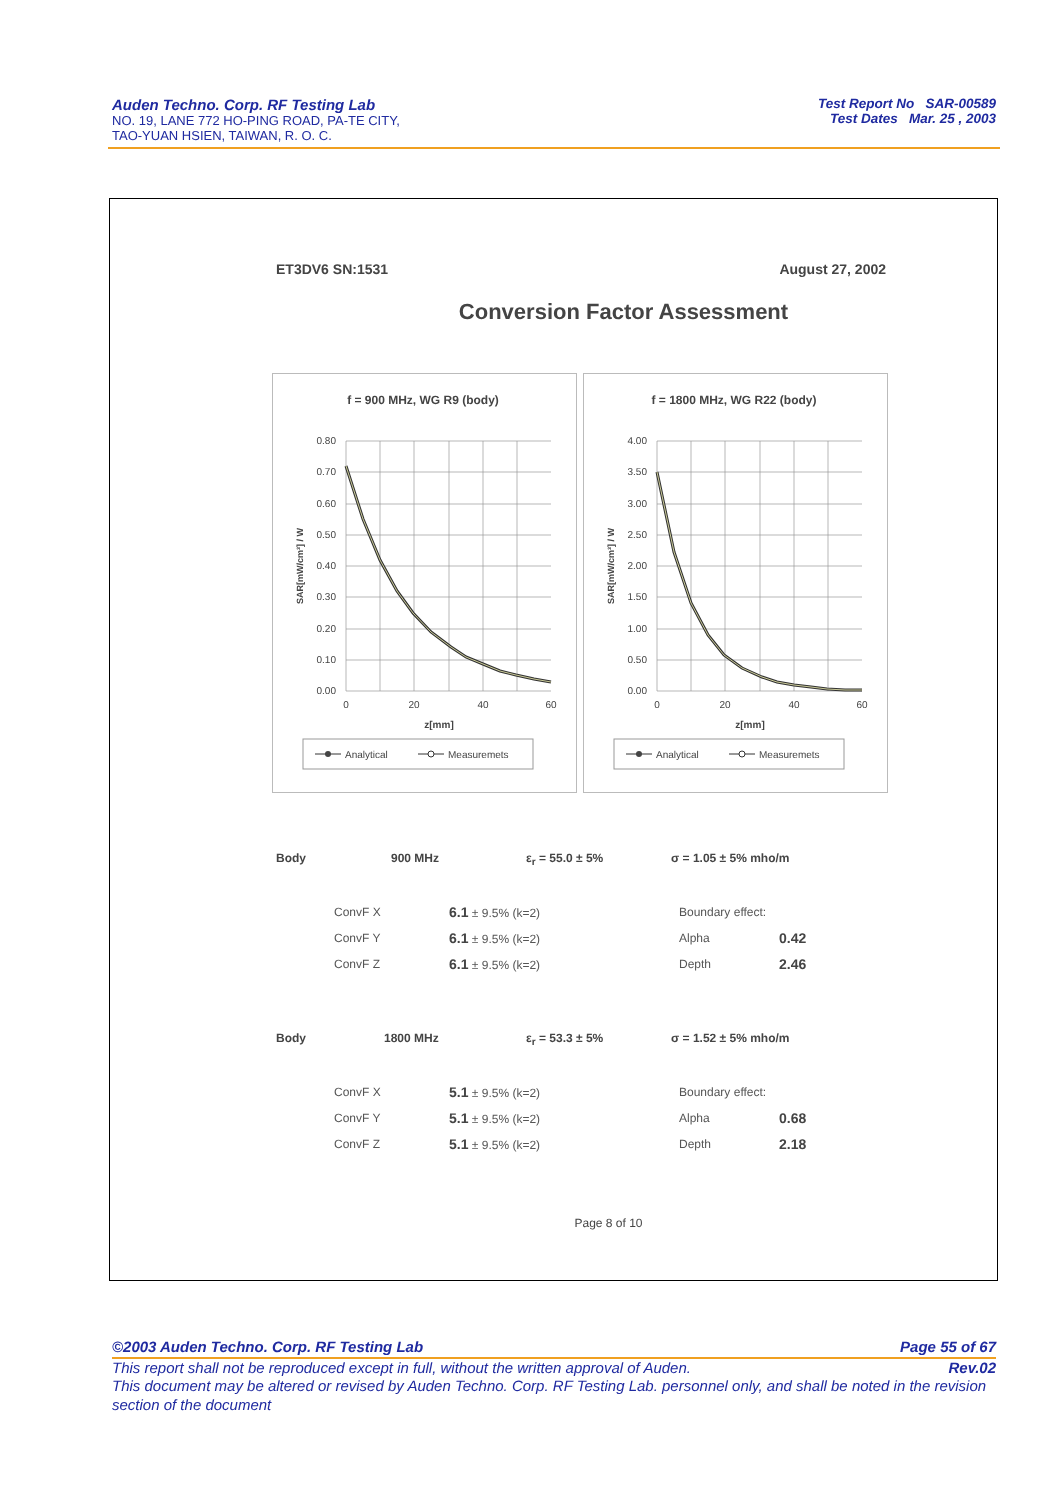Auden Techno. Corp. RF Testing Lab
NO. 19, LANE 772 HO-PING ROAD, PA-TE CITY,
TAO-YUAN HSIEN, TAIWAN, R. O. C.
Test Report No SAR-00589
Test Dates Mar. 25 , 2003
ET3DV6 SN:1531 August 27, 2002
Conversion Factor Assessment
f = 900 MHz, WG R9 (body)
0.80
0.70
0.60
0.50
0.40
0.30
0.20
0.10
0.00
0
20
40
60
z[mm]
SAR[mW/cm³] / W
Analytical
Measuremets
f = 1800 MHz, WG R22 (body)
4.00
3.50
3.00
2.50
2.00
1.50
1.00
0.50
0.00
0
20
40
60
z[mm]
SAR[mW/cm³] / W
Analytical
Measuremets
Body 900 MHz ε<sub>r</sub> = 55.0 ± 5% σ = 1.05 ± 5% mho/m
| ConvF X | 6.1 ± 9.5% (k=2) | Boundary effect: | |
| ConvF Y | 6.1 ± 9.5% (k=2) | Alpha | 0.42 |
| ConvF Z | 6.1 ± 9.5% (k=2) | Depth | 2.46 |
Body 1800 MHz ε<sub>r</sub> = 53.3 ± 5% σ = 1.52 ± 5% mho/m
| ConvF X | 5.1 ± 9.5% (k=2) | Boundary effect: | |
| ConvF Y | 5.1 ± 9.5% (k=2) | Alpha | 0.68 |
| ConvF Z | 5.1 ± 9.5% (k=2) | Depth | 2.18 |
Page 8 of 10
©2003 Auden Techno. Corp. RF Testing Lab Page 55 of 67
This report shall not be reproduced except in full, without the written approval of Auden. Rev.02
This document may be altered or revised by Auden Techno. Corp. RF Testing Lab. personnel only, and shall be noted in the revision section of the document